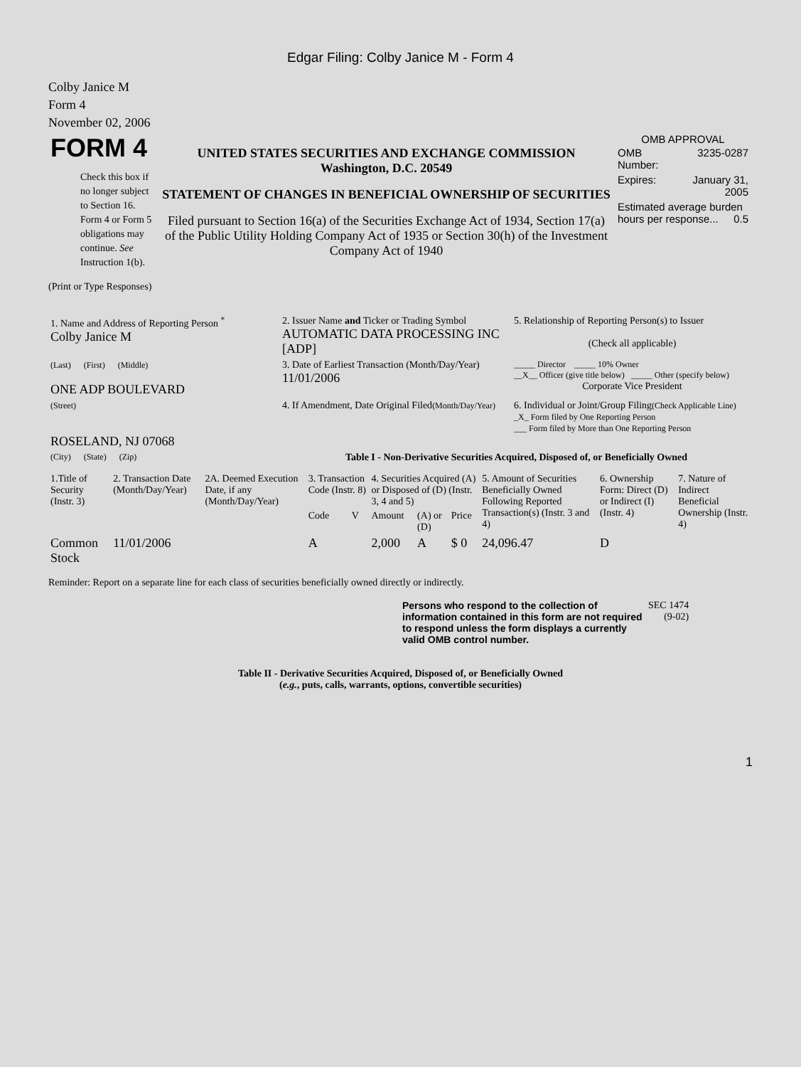Edgar Filing: Colby Janice M - Form 4
Colby Janice M
Form 4
November 02, 2006
| FORM 4 Check this box if no longer subject to Section 16. Form 4 or Form 5 obligations may continue. See Instruction 1(b). | UNITED STATES SECURITIES AND EXCHANGE COMMISSION Washington, D.C. 20549 STATEMENT OF CHANGES IN BENEFICIAL OWNERSHIP OF SECURITIES Filed pursuant to Section 16(a) of the Securities Exchange Act of 1934, Section 17(a) of the Public Utility Holding Company Act of 1935 or Section 30(h) of the Investment Company Act of 1940 | OMB APPROVAL / OMB Number: / 3235-0287 / / Expires: / January 31, 2005 / / Estimated average burden hours per response... 0.5 / / |
(Print or Type Responses)
| 1. Name and Address of Reporting Person <sup>*</sup> Colby Janice M | 2. Issuer Name and Ticker or Trading Symbol AUTOMATIC DATA PROCESSING INC [ADP] | 5. Relationship of Reporting Person(s) to Issuer (Check all applicable) |
| (Last) (First) (Middle) ONE ADP BOULEVARD | 3. Date of Earliest Transaction (Month/Day/Year) 11/01/2006 | _____ Director _____ 10% Owner __X__ Officer (give title below) _____ Other (specify below) Corporate Vice President |
| (Street) ROSELAND, NJ 07068 | 4. If Amendment, Date Original Filed (Month/Day/Year) | 6. Individual or Joint/Group Filing (Check Applicable Line) _X_ Form filed by One Reporting Person ___ Form filed by More than One Reporting Person |
| (City) (State) (Zip) | Table I - Non-Derivative Securities Acquired, Disposed of, or Beneficially Owned | |
| 1.Title of Security (Instr. 3) | 2. Transaction Date (Month/Day/Year) | 2A. Deemed Execution Date, if any (Month/Day/Year) | 3. Transaction Code (Instr. 8) | | 4. Securities Acquired (A) or Disposed of (D) (Instr. 3, 4 and 5) | | | 5. Amount of Securities Beneficially Owned Following Reported Transaction(s) (Instr. 3 and 4) | 6. Ownership Form: Direct (D) or Indirect (I) (Instr. 4) | 7. Nature of Indirect Beneficial Ownership (Instr. 4) |
| --- | --- | --- | --- | --- | --- | --- | --- | --- | --- | --- |
| | | | Code | V | Amount | (A) or (D) | Price | | | |
| Common Stock | 11/01/2006 | | A | | 2,000 | A | $ 0 | 24,096.47 | D | |
Reminder: Report on a separate line for each class of securities beneficially owned directly or indirectly.
| Persons who respond to the collection of information contained in this form are not required to respond unless the form displays a currently valid OMB control number. | SEC 1474 (9-02) |
Table II - Derivative Securities Acquired, Disposed of, or Beneficially Owned
(e.g., puts, calls, warrants, options, convertible securities)
1